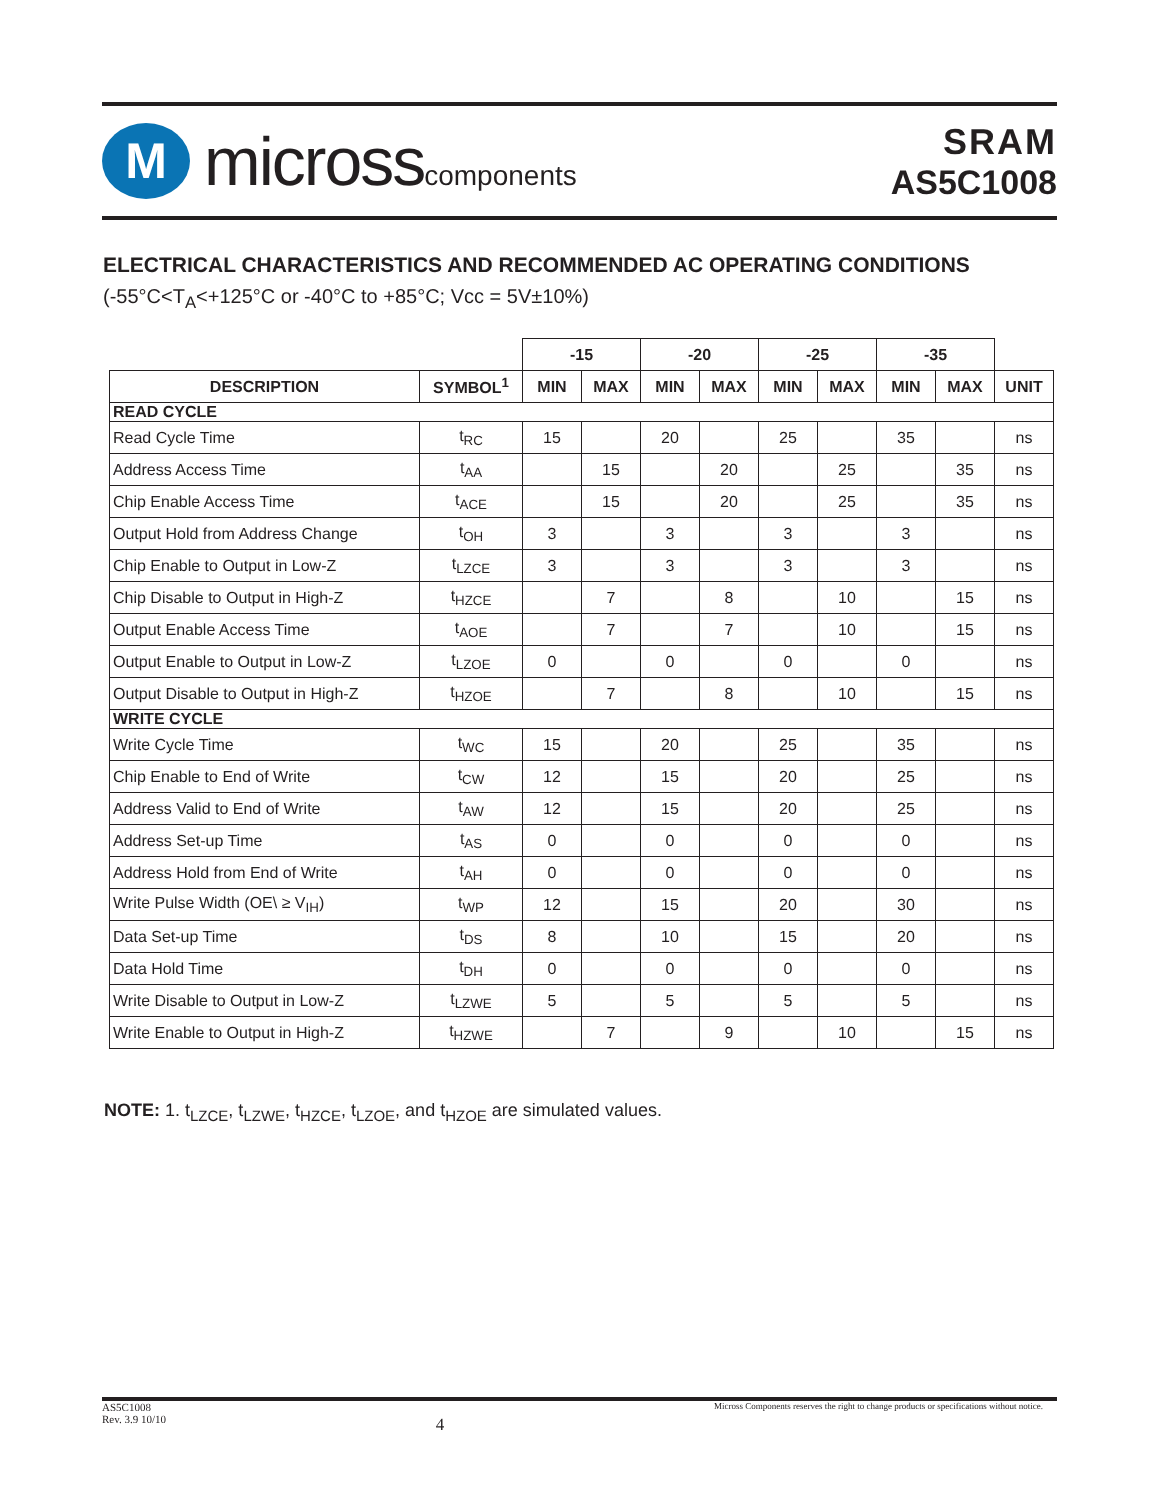M
microsscomponents
SRAM
AS5C1008
ELECTRICAL CHARACTERISTICS AND RECOMMENDED AC OPERATING CONDITIONS
(-55°C<T<sub>A</sub><+125°C or -40°C to +85°C; Vcc = 5V±10%)
| | | -15 | | -20 | | -25 | | -35 | | |
| --- | --- | --- | --- | --- | --- | --- | --- | --- | --- | --- |
| DESCRIPTION | SYMBOL<sup>1</sup> | MIN | MAX | MIN | MAX | MIN | MAX | MIN | MAX | UNIT |
| READ CYCLE | | | | | | | | | | |
| Read Cycle Time | t<sub>RC</sub> | 15 | | 20 | | 25 | | 35 | | ns |
| Address Access Time | t<sub>AA</sub> | | 15 | | 20 | | 25 | | 35 | ns |
| Chip Enable Access Time | t<sub>ACE</sub> | | 15 | | 20 | | 25 | | 35 | ns |
| Output Hold from Address Change | t<sub>OH</sub> | 3 | | 3 | | 3 | | 3 | | ns |
| Chip Enable to Output in Low-Z | t<sub>LZCE</sub> | 3 | | 3 | | 3 | | 3 | | ns |
| Chip Disable to Output in High-Z | t<sub>HZCE</sub> | | 7 | | 8 | | 10 | | 15 | ns |
| Output Enable Access Time | t<sub>AOE</sub> | | 7 | | 7 | | 10 | | 15 | ns |
| Output Enable to Output in Low-Z | t<sub>LZOE</sub> | 0 | | 0 | | 0 | | 0 | | ns |
| Output Disable to Output in High-Z | t<sub>HZOE</sub> | | 7 | | 8 | | 10 | | 15 | ns |
| WRITE CYCLE | | | | | | | | | | |
| Write Cycle Time | t<sub>WC</sub> | 15 | | 20 | | 25 | | 35 | | ns |
| Chip Enable to End of Write | t<sub>CW</sub> | 12 | | 15 | | 20 | | 25 | | ns |
| Address Valid to End of Write | t<sub>AW</sub> | 12 | | 15 | | 20 | | 25 | | ns |
| Address Set-up Time | t<sub>AS</sub> | 0 | | 0 | | 0 | | 0 | | ns |
| Address Hold from End of Write | t<sub>AH</sub> | 0 | | 0 | | 0 | | 0 | | ns |
| Write Pulse Width (OE\ ≥ V<sub>IH</sub>) | t<sub>WP</sub> | 12 | | 15 | | 20 | | 30 | | ns |
| Data Set-up Time | t<sub>DS</sub> | 8 | | 10 | | 15 | | 20 | | ns |
| Data Hold Time | t<sub>DH</sub> | 0 | | 0 | | 0 | | 0 | | ns |
| Write Disable to Output in Low-Z | t<sub>LZWE</sub> | 5 | | 5 | | 5 | | 5 | | ns |
| Write Enable to Output in High-Z | t<sub>HZWE</sub> | | 7 | | 9 | | 10 | | 15 | ns |
NOTE: 1. t<sub>LZCE</sub>, t<sub>LZWE</sub>, t<sub>HZCE</sub>, t<sub>LZOE</sub>, and t<sub>HZOE</sub> are simulated values.
AS5C1008
Rev. 3.9 10/10
4
Micross Components reserves the right to change products or specifications without notice.